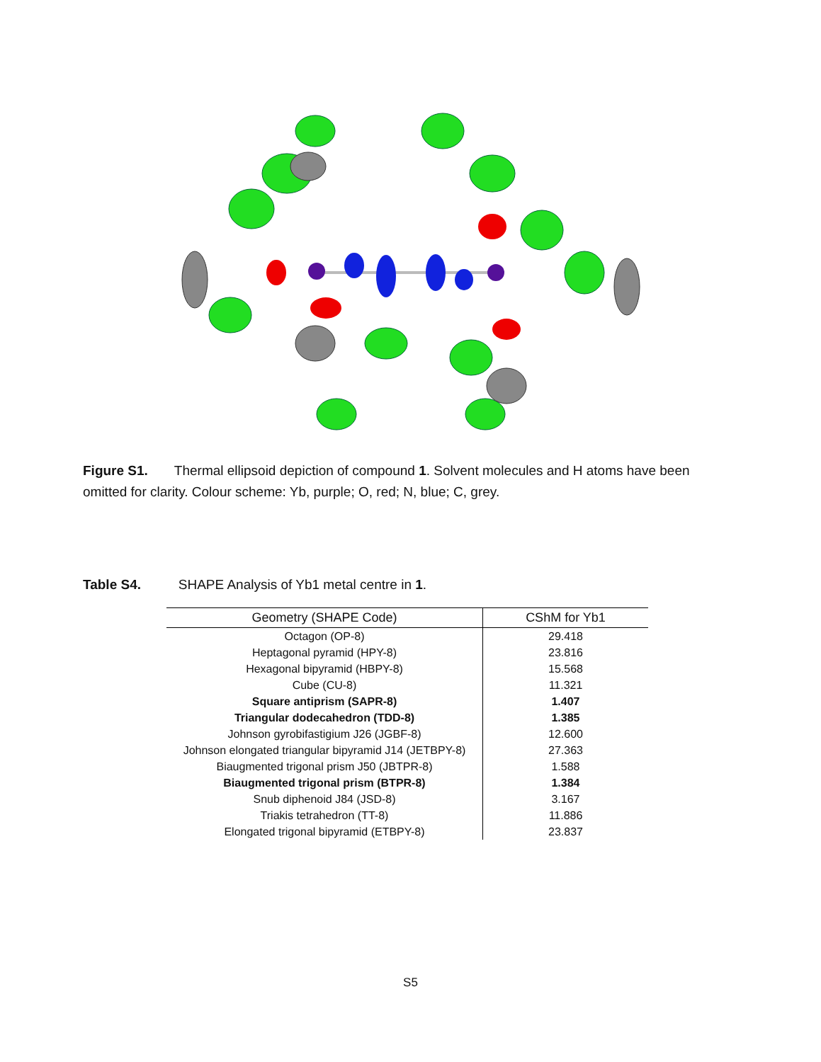Figure S1. Thermal ellipsoid depiction of compound 1. Solvent molecules and H atoms have been omitted for clarity. Colour scheme: Yb, purple; O, red; N, blue; C, grey.
Table S4. SHAPE Analysis of Yb1 metal centre in 1.
| Geometry (SHAPE Code) | CShM for Yb1 |
| --- | --- |
| Octagon (OP-8) | 29.418 |
| Heptagonal pyramid (HPY-8) | 23.816 |
| Hexagonal bipyramid (HBPY-8) | 15.568 |
| Cube (CU-8) | 11.321 |
| Square antiprism (SAPR-8) | 1.407 |
| Triangular dodecahedron (TDD-8) | 1.385 |
| Johnson gyrobifastigium J26 (JGBF-8) | 12.600 |
| Johnson elongated triangular bipyramid J14 (JETBPY-8) | 27.363 |
| Biaugmented trigonal prism J50 (JBTPR-8) | 1.588 |
| Biaugmented trigonal prism (BTPR-8) | 1.384 |
| Snub diphenoid J84 (JSD-8) | 3.167 |
| Triakis tetrahedron (TT-8) | 11.886 |
| Elongated trigonal bipyramid (ETBPY-8) | 23.837 |
S5